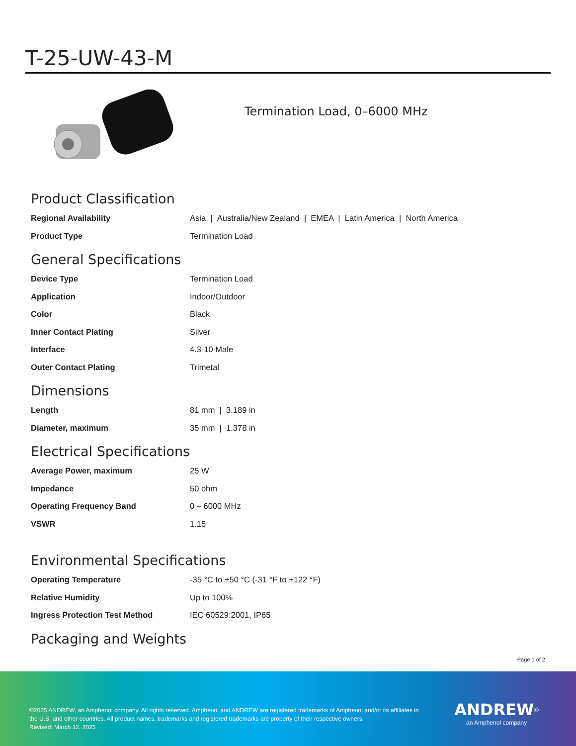T-25-UW-43-M
Termination Load, 0–6000 MHz
Product Classification
| Regional Availability | Asia / Australia/New Zealand / EMEA / Latin America / North America |
| Product Type | Termination Load |
General Specifications
| Device Type | Termination Load |
| Application | Indoor/Outdoor |
| Color | Black |
| Inner Contact Plating | Silver |
| Interface | 4.3-10 Male |
| Outer Contact Plating | Trimetal |
Dimensions
| Length | 81 mm / 3.189 in |
| Diameter, maximum | 35 mm / 1.378 in |
Electrical Specifications
| Average Power, maximum | 25 W |
| Impedance | 50 ohm |
| Operating Frequency Band | 0 – 6000 MHz |
| VSWR | 1.15 |
Environmental Specifications
| Operating Temperature | -35 °C to +50 °C (-31 °F to +122 °F) |
| Relative Humidity | Up to 100% |
| Ingress Protection Test Method | IEC 60529:2001, IP65 |
Packaging and Weights
Page 1 of 2
©2025 ANDREW, an Amphenol company. All rights reserved. Amphenol and ANDREW are registered trademarks of Amphenol and/or its affiliates in the U.S. and other countries. All product names, trademarks and registered trademarks are property of their respective owners.
Revised: March 12, 2025
ANDREW<sup>®</sup>
an Amphenol company